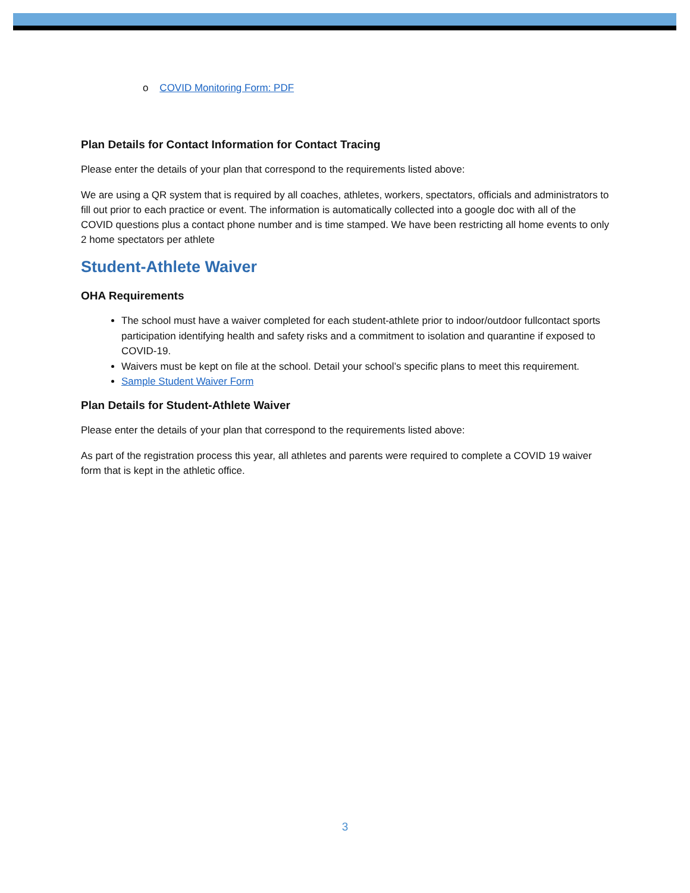o COVID Monitoring Form: PDF
Plan Details for Contact Information for Contact Tracing
Please enter the details of your plan that correspond to the requirements listed above:
We are using a QR system that is required by all coaches, athletes, workers, spectators, officials and administrators to fill out prior to each practice or event. The information is automatically collected into a google doc with all of the COVID questions plus a contact phone number and is time stamped. We have been restricting all home events to only 2 home spectators per athlete
Student-Athlete Waiver
OHA Requirements
The school must have a waiver completed for each student-athlete prior to indoor/outdoor fullcontact sports participation identifying health and safety risks and a commitment to isolation and quarantine if exposed to COVID-19.
Waivers must be kept on file at the school. Detail your school’s specific plans to meet this requirement.
Sample Student Waiver Form
Plan Details for Student-Athlete Waiver
Please enter the details of your plan that correspond to the requirements listed above:
As part of the registration process this year, all athletes and parents were required to complete a COVID 19 waiver form that is kept in the athletic office.
3